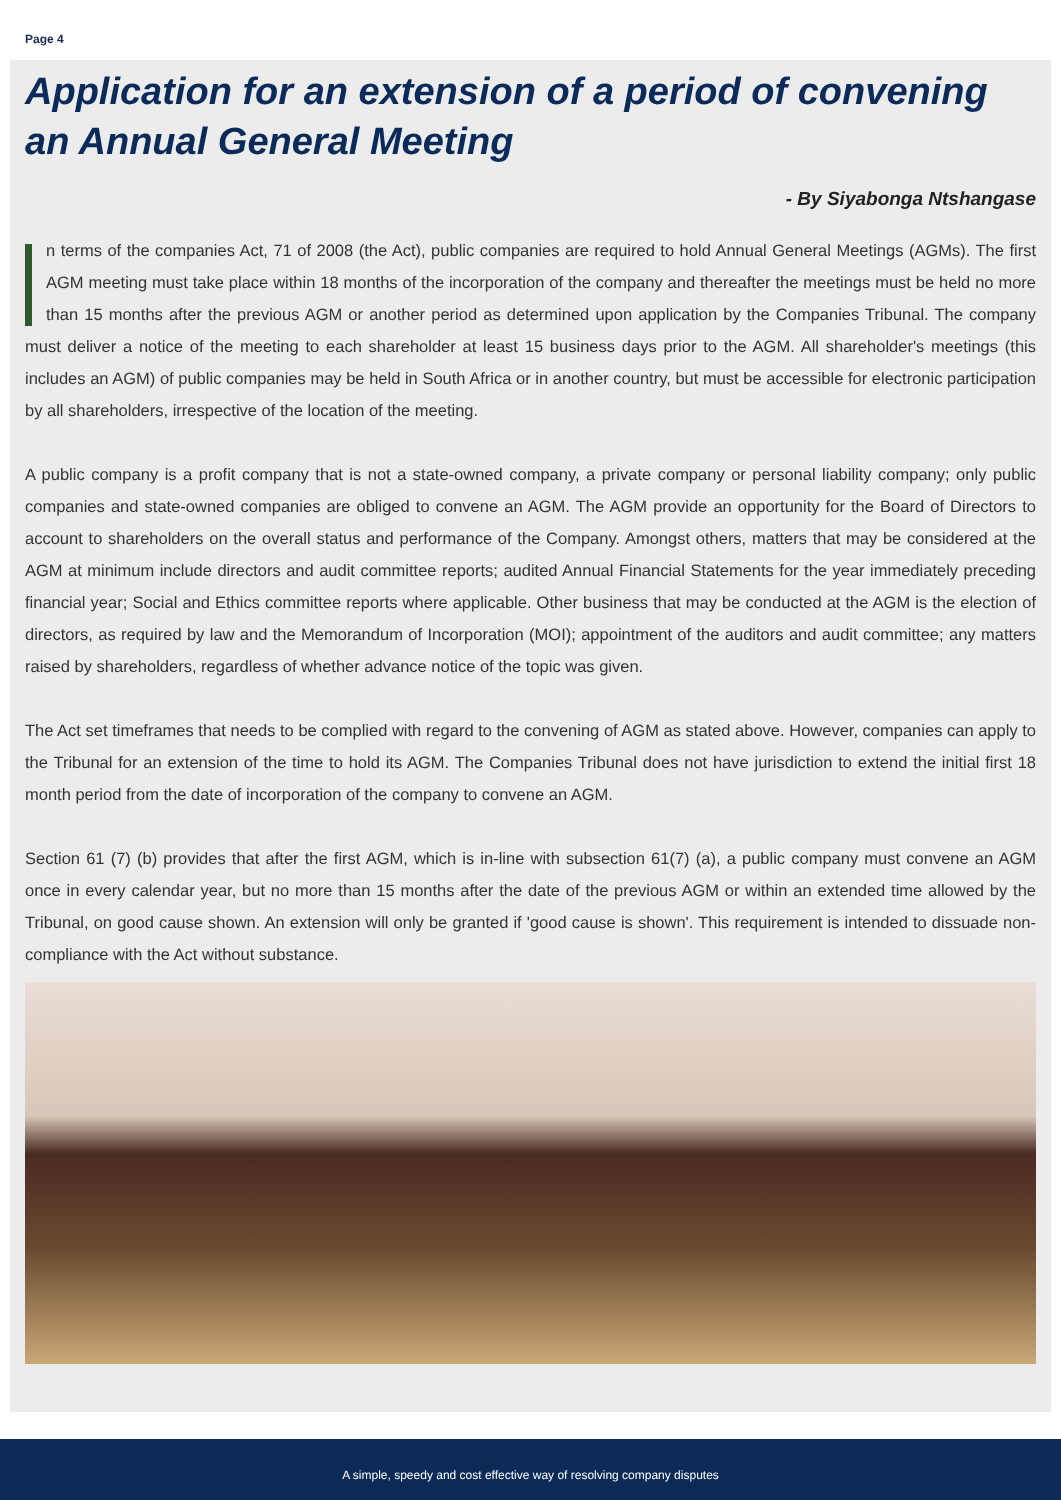Page 4
Application for an extension of a period of convening an Annual General Meeting
- By Siyabonga Ntshangase
n terms of the companies Act, 71 of 2008 (the Act), public companies are required to hold Annual General Meetings (AGMs). The first AGM meeting must take place within 18 months of the incorporation of the company and thereafter the meetings must be held no more than 15 months after the previous AGM or another period as determined upon application by the Companies Tribunal. The company must deliver a notice of the meeting to each shareholder at least 15 business days prior to the AGM. All shareholder's meetings (this includes an AGM) of public companies may be held in South Africa or in another country, but must be accessible for electronic participation by all shareholders, irrespective of the location of the meeting.
A public company is a profit company that is not a state-owned company, a private company or personal liability company; only public companies and state-owned companies are obliged to convene an AGM. The AGM provide an opportunity for the Board of Directors to account to shareholders on the overall status and performance of the Company. Amongst others, matters that may be considered at the AGM at minimum include directors and audit committee reports; audited Annual Financial Statements for the year immediately preceding financial year; Social and Ethics committee reports where applicable. Other business that may be conducted at the AGM is the election of directors, as required by law and the Memorandum of Incorporation (MOI); appointment of the auditors and audit committee; any matters raised by shareholders, regardless of whether advance notice of the topic was given.
The Act set timeframes that needs to be complied with regard to the convening of AGM as stated above. However, companies can apply to the Tribunal for an extension of the time to hold its AGM. The Companies Tribunal does not have jurisdiction to extend the initial first 18 month period from the date of incorporation of the company to convene an AGM.
Section 61 (7) (b) provides that after the first AGM, which is in-line with subsection 61(7) (a), a public company must convene an AGM once in every calendar year, but no more than 15 months after the date of the previous AGM or within an extended time allowed by the Tribunal, on good cause shown. An extension will only be granted if 'good cause is shown'. This requirement is intended to dissuade non-compliance with the Act without substance.
A simple, speedy and cost effective way of resolving company disputes